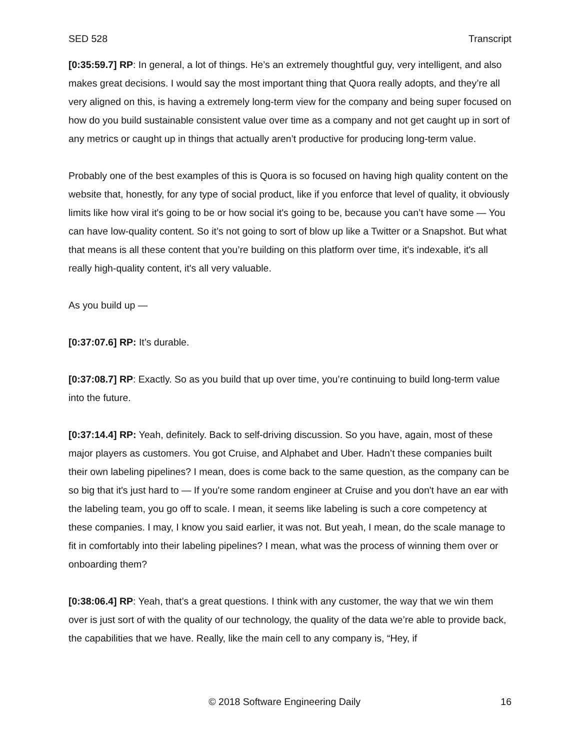SED 528 Transcript
[0:35:59.7] RP: In general, a lot of things. He’s an extremely thoughtful guy, very intelligent, and also makes great decisions. I would say the most important thing that Quora really adopts, and they’re all very aligned on this, is having a extremely long-term view for the company and being super focused on how do you build sustainable consistent value over time as a company and not get caught up in sort of any metrics or caught up in things that actually aren’t productive for producing long-term value.
Probably one of the best examples of this is Quora is so focused on having high quality content on the website that, honestly, for any type of social product, like if you enforce that level of quality, it obviously limits like how viral it's going to be or how social it's going to be, because you can’t have some — You can have low-quality content. So it’s not going to sort of blow up like a Twitter or a Snapshot. But what that means is all these content that you’re building on this platform over time, it's indexable, it's all really high-quality content, it's all very valuable.
As you build up —
[0:37:07.6] RP: It’s durable.
[0:37:08.7] RP: Exactly. So as you build that up over time, you’re continuing to build long-term value into the future.
[0:37:14.4] RP: Yeah, definitely. Back to self-driving discussion. So you have, again, most of these major players as customers. You got Cruise, and Alphabet and Uber. Hadn’t these companies built their own labeling pipelines? I mean, does is come back to the same question, as the company can be so big that it's just hard to — If you're some random engineer at Cruise and you don't have an ear with the labeling team, you go off to scale. I mean, it seems like labeling is such a core competency at these companies. I may, I know you said earlier, it was not. But yeah, I mean, do the scale manage to fit in comfortably into their labeling pipelines? I mean, what was the process of winning them over or onboarding them?
[0:38:06.4] RP: Yeah, that’s a great questions. I think with any customer, the way that we win them over is just sort of with the quality of our technology, the quality of the data we’re able to provide back, the capabilities that we have. Really, like the main cell to any company is, “Hey, if
© 2018 Software Engineering Daily 16